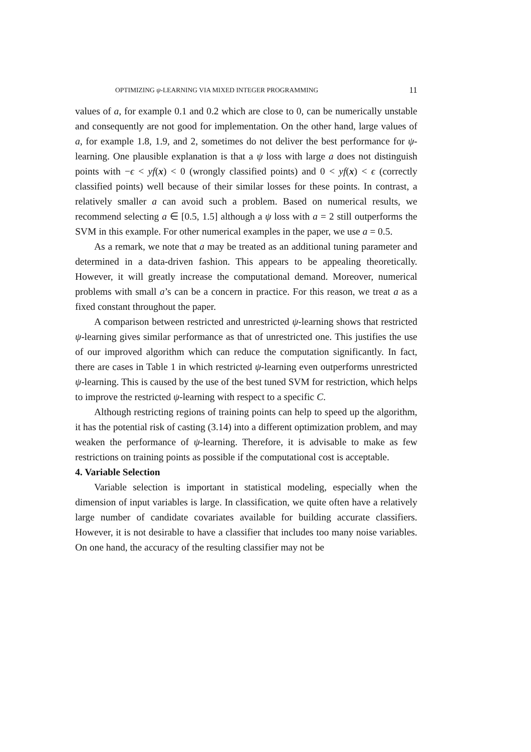OPTIMIZING ψ-LEARNING VIA MIXED INTEGER PROGRAMMING 11
values of a, for example 0.1 and 0.2 which are close to 0, can be numerically unstable and consequently are not good for implementation. On the other hand, large values of a, for example 1.8, 1.9, and 2, sometimes do not deliver the best performance for ψ-learning. One plausible explanation is that a ψ loss with large a does not distinguish points with −ϵ < yf(x) < 0 (wrongly classified points) and 0 < yf(x) < ϵ (correctly classified points) well because of their similar losses for these points. In contrast, a relatively smaller a can avoid such a problem. Based on numerical results, we recommend selecting a ∈ [0.5, 1.5] although a ψ loss with a = 2 still outperforms the SVM in this example. For other numerical examples in the paper, we use a = 0.5.
As a remark, we note that a may be treated as an additional tuning parameter and determined in a data-driven fashion. This appears to be appealing theoretically. However, it will greatly increase the computational demand. Moreover, numerical problems with small a’s can be a concern in practice. For this reason, we treat a as a fixed constant throughout the paper.
A comparison between restricted and unrestricted ψ-learning shows that restricted ψ-learning gives similar performance as that of unrestricted one. This justifies the use of our improved algorithm which can reduce the computation significantly. In fact, there are cases in Table 1 in which restricted ψ-learning even outperforms unrestricted ψ-learning. This is caused by the use of the best tuned SVM for restriction, which helps to improve the restricted ψ-learning with respect to a specific C.
Although restricting regions of training points can help to speed up the algorithm, it has the potential risk of casting (3.14) into a different optimization problem, and may weaken the performance of ψ-learning. Therefore, it is advisable to make as few restrictions on training points as possible if the computational cost is acceptable.
4. Variable Selection
Variable selection is important in statistical modeling, especially when the dimension of input variables is large. In classification, we quite often have a relatively large number of candidate covariates available for building accurate classifiers. However, it is not desirable to have a classifier that includes too many noise variables. On one hand, the accuracy of the resulting classifier may not be